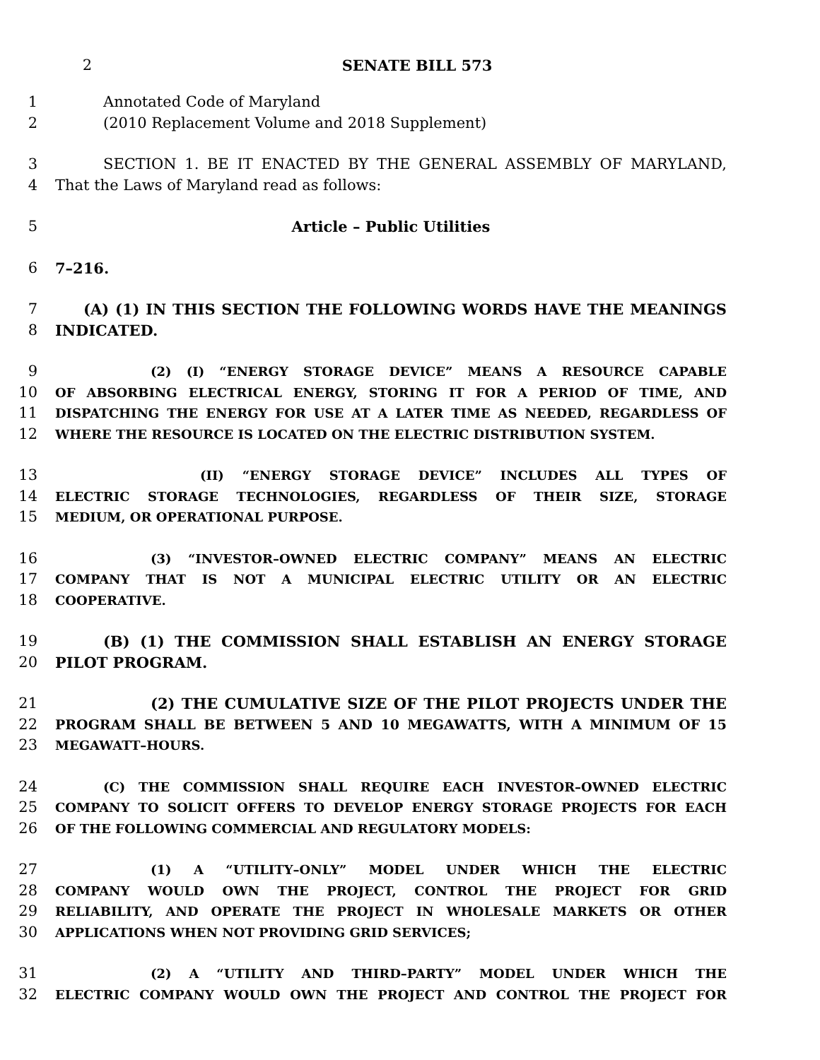2 SENATE BILL 573
1 Annotated Code of Maryland
2 (2010 Replacement Volume and 2018 Supplement)
3 SECTION 1. BE IT ENACTED BY THE GENERAL ASSEMBLY OF MARYLAND,
4 That the Laws of Maryland read as follows:
5 Article – Public Utilities
6 7–216.
7 (A) (1) IN THIS SECTION THE FOLLOWING WORDS HAVE THE MEANINGS
8 INDICATED.
9 (2) (I) “ENERGY STORAGE DEVICE” MEANS A RESOURCE CAPABLE
10 OF ABSORBING ELECTRICAL ENERGY, STORING IT FOR A PERIOD OF TIME, AND
11 DISPATCHING THE ENERGY FOR USE AT A LATER TIME AS NEEDED, REGARDLESS OF
12 WHERE THE RESOURCE IS LOCATED ON THE ELECTRIC DISTRIBUTION SYSTEM.
13 (II) “ENERGY STORAGE DEVICE” INCLUDES ALL TYPES OF
14 ELECTRIC STORAGE TECHNOLOGIES, REGARDLESS OF THEIR SIZE, STORAGE
15 MEDIUM, OR OPERATIONAL PURPOSE.
16 (3) “INVESTOR–OWNED ELECTRIC COMPANY” MEANS AN ELECTRIC
17 COMPANY THAT IS NOT A MUNICIPAL ELECTRIC UTILITY OR AN ELECTRIC
18 COOPERATIVE.
19 (B) (1) THE COMMISSION SHALL ESTABLISH AN ENERGY STORAGE
20 PILOT PROGRAM.
21 (2) THE CUMULATIVE SIZE OF THE PILOT PROJECTS UNDER THE
22 PROGRAM SHALL BE BETWEEN 5 AND 10 MEGAWATTS, WITH A MINIMUM OF 15
23 MEGAWATT–HOURS.
24 (C) THE COMMISSION SHALL REQUIRE EACH INVESTOR–OWNED ELECTRIC
25 COMPANY TO SOLICIT OFFERS TO DEVELOP ENERGY STORAGE PROJECTS FOR EACH
26 OF THE FOLLOWING COMMERCIAL AND REGULATORY MODELS:
27 (1) A “UTILITY–ONLY” MODEL UNDER WHICH THE ELECTRIC
28 COMPANY WOULD OWN THE PROJECT, CONTROL THE PROJECT FOR GRID
29 RELIABILITY, AND OPERATE THE PROJECT IN WHOLESALE MARKETS OR OTHER
30 APPLICATIONS WHEN NOT PROVIDING GRID SERVICES;
31 (2) A “UTILITY AND THIRD–PARTY” MODEL UNDER WHICH THE
32 ELECTRIC COMPANY WOULD OWN THE PROJECT AND CONTROL THE PROJECT FOR